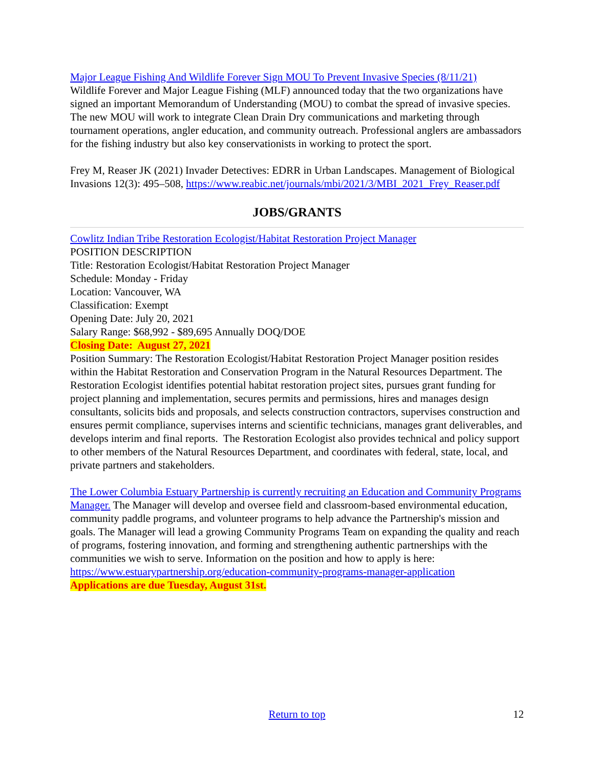Major League Fishing And Wildlife Forever Sign MOU To Prevent Invasive Species (8/11/21)
Wildlife Forever and Major League Fishing (MLF) announced today that the two organizations have signed an important Memorandum of Understanding (MOU) to combat the spread of invasive species. The new MOU will work to integrate Clean Drain Dry communications and marketing through tournament operations, angler education, and community outreach. Professional anglers are ambassadors for the fishing industry but also key conservationists in working to protect the sport.
Frey M, Reaser JK (2021) Invader Detectives: EDRR in Urban Landscapes. Management of Biological Invasions 12(3): 495–508, https://www.reabic.net/journals/mbi/2021/3/MBI_2021_Frey_Reaser.pdf
JOBS/GRANTS
Cowlitz Indian Tribe Restoration Ecologist/Habitat Restoration Project Manager
POSITION DESCRIPTION
Title: Restoration Ecologist/Habitat Restoration Project Manager
Schedule: Monday - Friday
Location: Vancouver, WA
Classification: Exempt
Opening Date: July 20, 2021
Salary Range: $68,992 - $89,695 Annually DOQ/DOE
Closing Date: August 27, 2021
Position Summary: The Restoration Ecologist/Habitat Restoration Project Manager position resides within the Habitat Restoration and Conservation Program in the Natural Resources Department. The Restoration Ecologist identifies potential habitat restoration project sites, pursues grant funding for project planning and implementation, secures permits and permissions, hires and manages design consultants, solicits bids and proposals, and selects construction contractors, supervises construction and ensures permit compliance, supervises interns and scientific technicians, manages grant deliverables, and develops interim and final reports. The Restoration Ecologist also provides technical and policy support to other members of the Natural Resources Department, and coordinates with federal, state, local, and private partners and stakeholders.
The Lower Columbia Estuary Partnership is currently recruiting an Education and Community Programs Manager. The Manager will develop and oversee field and classroom-based environmental education, community paddle programs, and volunteer programs to help advance the Partnership's mission and goals. The Manager will lead a growing Community Programs Team on expanding the quality and reach of programs, fostering innovation, and forming and strengthening authentic partnerships with the communities we wish to serve. Information on the position and how to apply is here: https://www.estuarypartnership.org/education-community-programs-manager-application
Applications are due Tuesday, August 31st.
Return to top
12